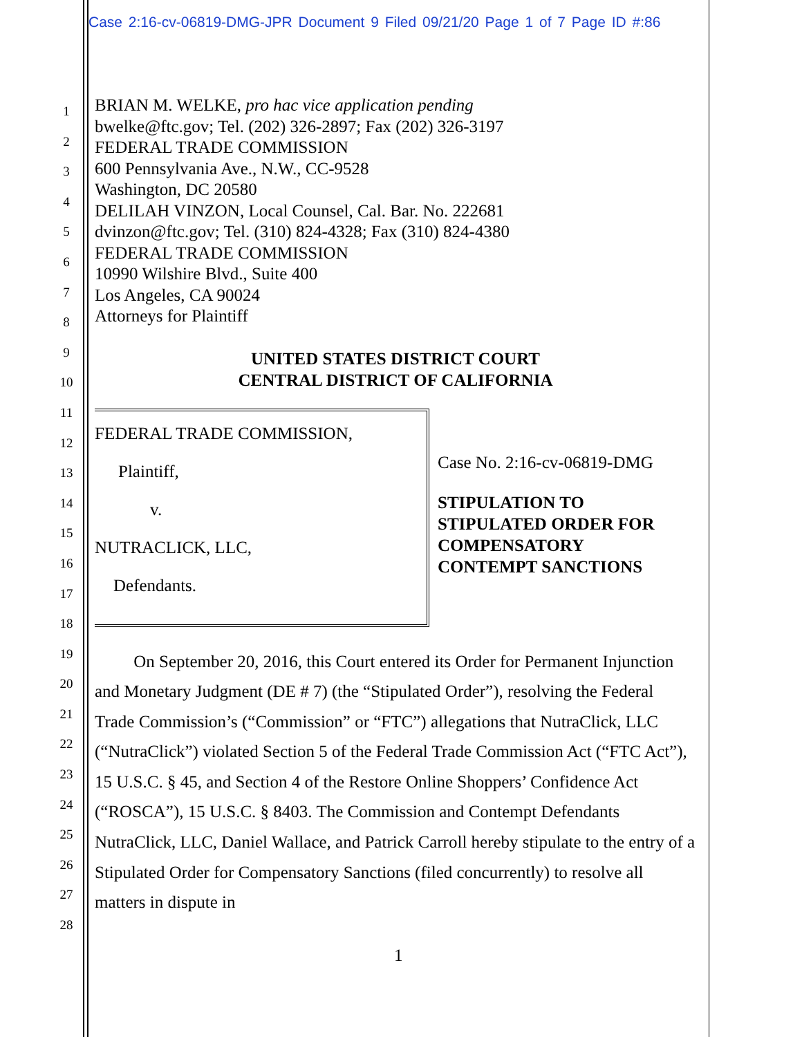Case 2:16-cv-06819-DMG-JPR Document 9 Filed 09/21/20 Page 1 of 7 Page ID #:86
1
2
3
4
5
6
7
8
9
10
11
12
13
14
15
16
17
18
19
20
21
22
23
24
25
26
27
28
BRIAN M. WELKE, pro hac vice application pending
bwelke@ftc.gov; Tel. (202) 326-2897; Fax (202) 326-3197
FEDERAL TRADE COMMISSION
600 Pennsylvania Ave., N.W., CC-9528
Washington, DC 20580
DELILAH VINZON, Local Counsel, Cal. Bar. No. 222681
dvinzon@ftc.gov; Tel. (310) 824-4328; Fax (310) 824-4380
FEDERAL TRADE COMMISSION
10990 Wilshire Blvd., Suite 400
Los Angeles, CA 90024
Attorneys for Plaintiff
UNITED STATES DISTRICT COURT
CENTRAL DISTRICT OF CALIFORNIA
FEDERAL TRADE COMMISSION,
Plaintiff,
v.
NUTRACLICK, LLC,
Defendants.
Case No. 2:16-cv-06819-DMG
STIPULATION TO
STIPULATED ORDER FOR
COMPENSATORY
CONTEMPT SANCTIONS
On September 20, 2016, this Court entered its Order for Permanent Injunction and Monetary Judgment (DE # 7) (the “Stipulated Order”), resolving the Federal Trade Commission’s (“Commission” or “FTC”) allegations that NutraClick, LLC (“NutraClick”) violated Section 5 of the Federal Trade Commission Act (“FTC Act”), 15 U.S.C. § 45, and Section 4 of the Restore Online Shoppers’ Confidence Act (“ROSCA”), 15 U.S.C. § 8403. The Commission and Contempt Defendants NutraClick, LLC, Daniel Wallace, and Patrick Carroll hereby stipulate to the entry of a Stipulated Order for Compensatory Sanctions (filed concurrently) to resolve all matters in dispute in
1